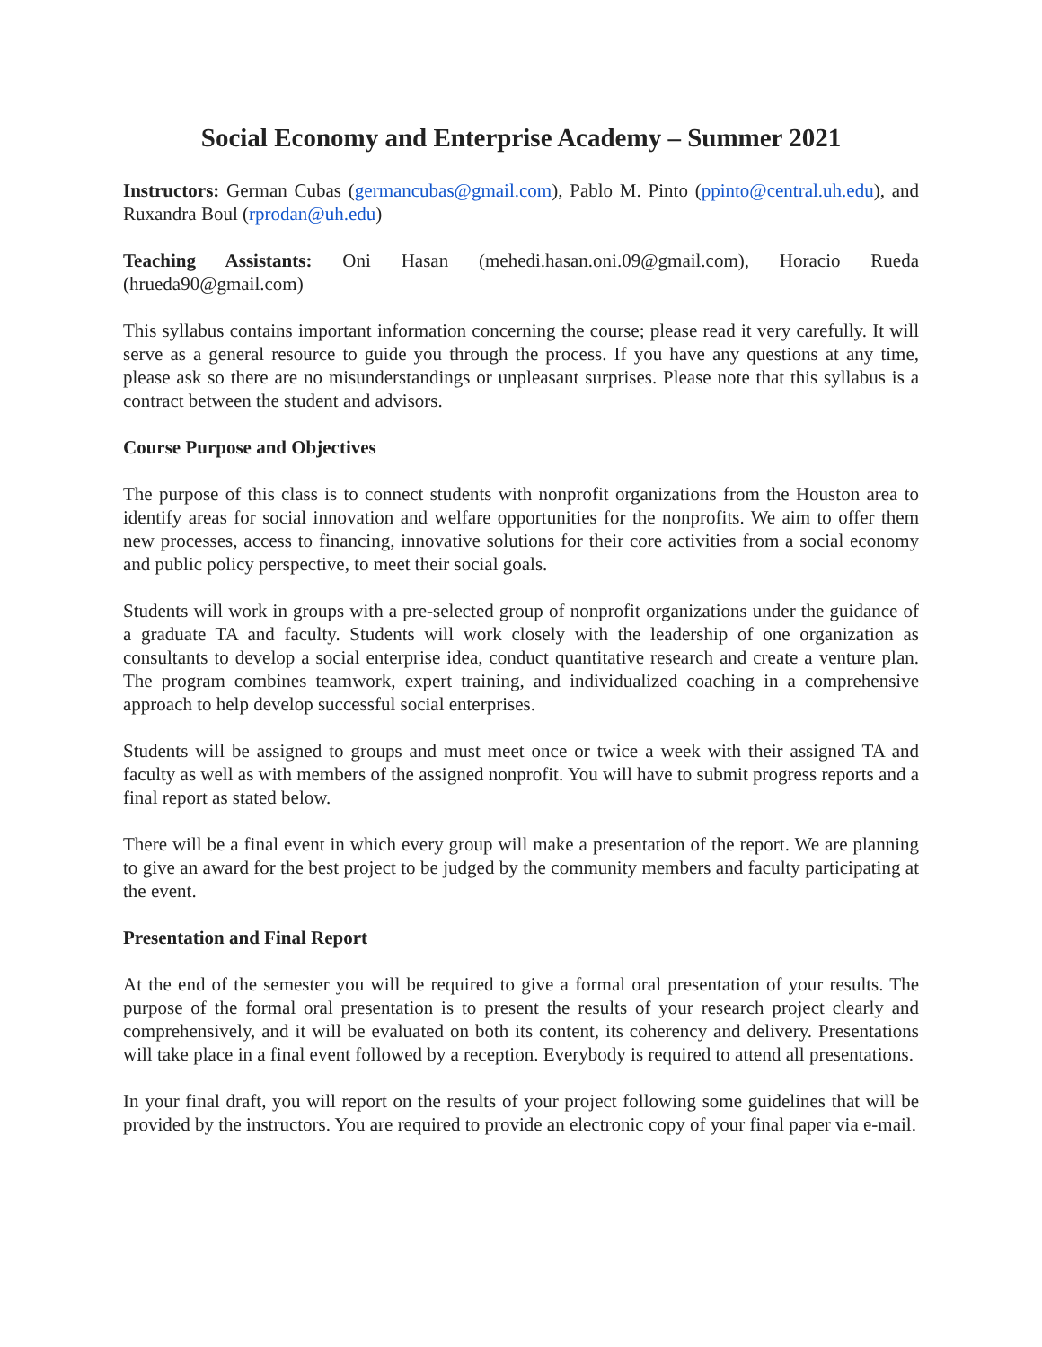Social Economy and Enterprise Academy – Summer 2021
Instructors: German Cubas (germancubas@gmail.com), Pablo M. Pinto (ppinto@central.uh.edu), and Ruxandra Boul (rprodan@uh.edu)
Teaching Assistants: Oni Hasan (mehedi.hasan.oni.09@gmail.com), Horacio Rueda (hrueda90@gmail.com)
This syllabus contains important information concerning the course; please read it very carefully. It will serve as a general resource to guide you through the process. If you have any questions at any time, please ask so there are no misunderstandings or unpleasant surprises. Please note that this syllabus is a contract between the student and advisors.
Course Purpose and Objectives
The purpose of this class is to connect students with nonprofit organizations from the Houston area to identify areas for social innovation and welfare opportunities for the nonprofits. We aim to offer them new processes, access to financing, innovative solutions for their core activities from a social economy and public policy perspective, to meet their social goals.
Students will work in groups with a pre-selected group of nonprofit organizations under the guidance of a graduate TA and faculty. Students will work closely with the leadership of one organization as consultants to develop a social enterprise idea, conduct quantitative research and create a venture plan. The program combines teamwork, expert training, and individualized coaching in a comprehensive approach to help develop successful social enterprises.
Students will be assigned to groups and must meet once or twice a week with their assigned TA and faculty as well as with members of the assigned nonprofit. You will have to submit progress reports and a final report as stated below.
There will be a final event in which every group will make a presentation of the report. We are planning to give an award for the best project to be judged by the community members and faculty participating at the event.
Presentation and Final Report
At the end of the semester you will be required to give a formal oral presentation of your results. The purpose of the formal oral presentation is to present the results of your research project clearly and comprehensively, and it will be evaluated on both its content, its coherency and delivery. Presentations will take place in a final event followed by a reception. Everybody is required to attend all presentations.
In your final draft, you will report on the results of your project following some guidelines that will be provided by the instructors. You are required to provide an electronic copy of your final paper via e-mail.